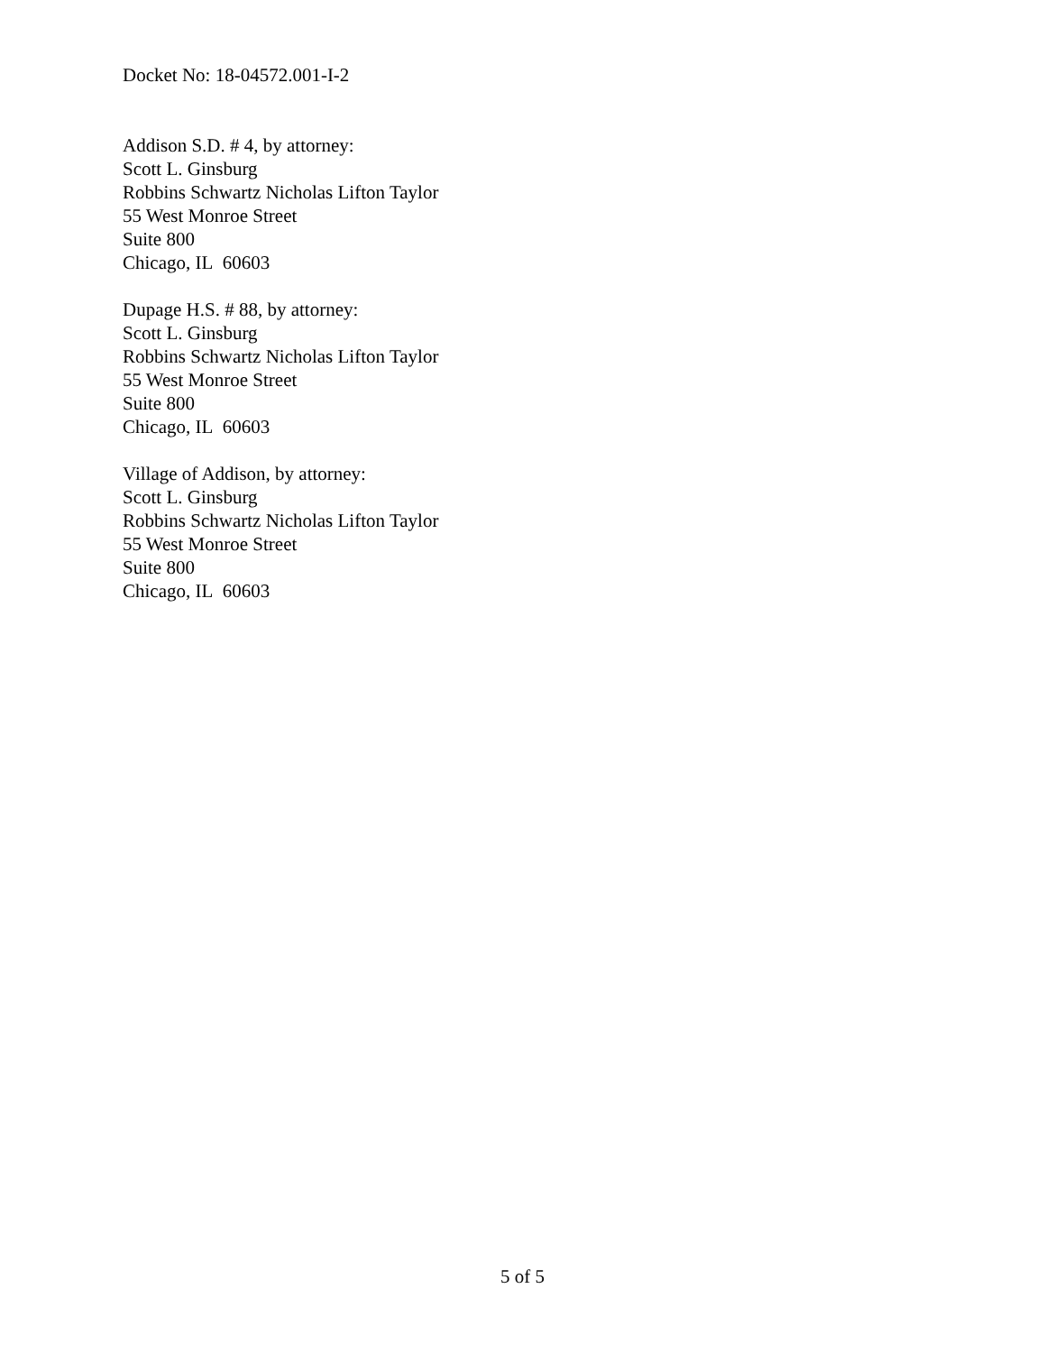Docket No: 18-04572.001-I-2
Addison S.D. # 4, by attorney:
Scott L. Ginsburg
Robbins Schwartz Nicholas Lifton Taylor
55 West Monroe Street
Suite 800
Chicago, IL 60603
Dupage H.S. # 88, by attorney:
Scott L. Ginsburg
Robbins Schwartz Nicholas Lifton Taylor
55 West Monroe Street
Suite 800
Chicago, IL 60603
Village of Addison, by attorney:
Scott L. Ginsburg
Robbins Schwartz Nicholas Lifton Taylor
55 West Monroe Street
Suite 800
Chicago, IL 60603
5 of 5